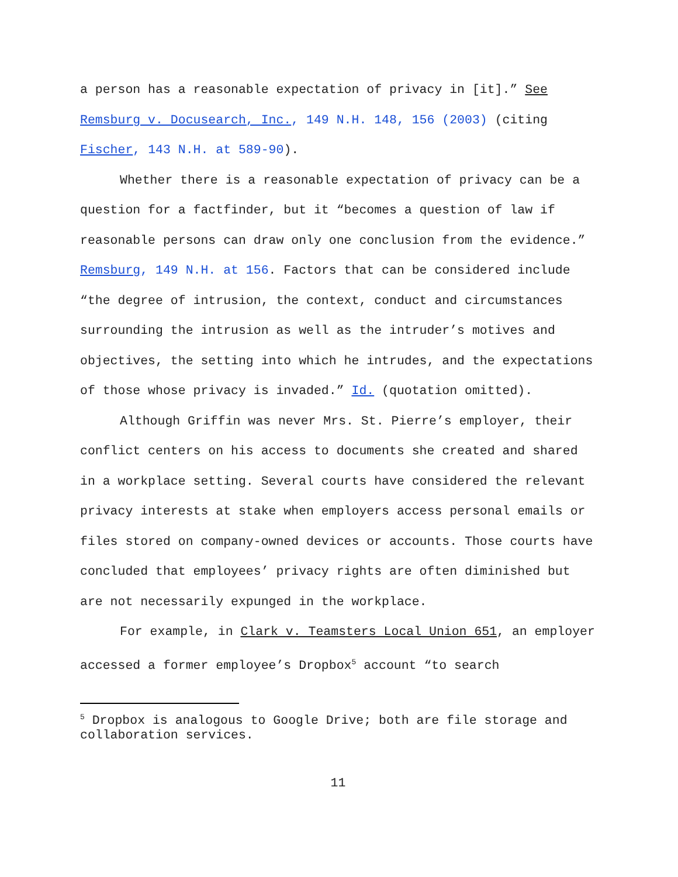a person has a reasonable expectation of privacy in [it].” See Remsburg v. Docusearch, Inc., 149 N.H. 148, 156 (2003) (citing Fischer, 143 N.H. at 589-90).
Whether there is a reasonable expectation of privacy can be a question for a factfinder, but it “becomes a question of law if reasonable persons can draw only one conclusion from the evidence.” Remsburg, 149 N.H. at 156. Factors that can be considered include “the degree of intrusion, the context, conduct and circumstances surrounding the intrusion as well as the intruder’s motives and objectives, the setting into which he intrudes, and the expectations of those whose privacy is invaded.” Id. (quotation omitted).
Although Griffin was never Mrs. St. Pierre’s employer, their conflict centers on his access to documents she created and shared in a workplace setting. Several courts have considered the relevant privacy interests at stake when employers access personal emails or files stored on company-owned devices or accounts. Those courts have concluded that employees’ privacy rights are often diminished but are not necessarily expunged in the workplace.
For example, in Clark v. Teamsters Local Union 651, an employer accessed a former employee’s Dropbox<sup>5</sup> account “to search
<sup>5</sup> Dropbox is analogous to Google Drive; both are file storage and collaboration services.
11